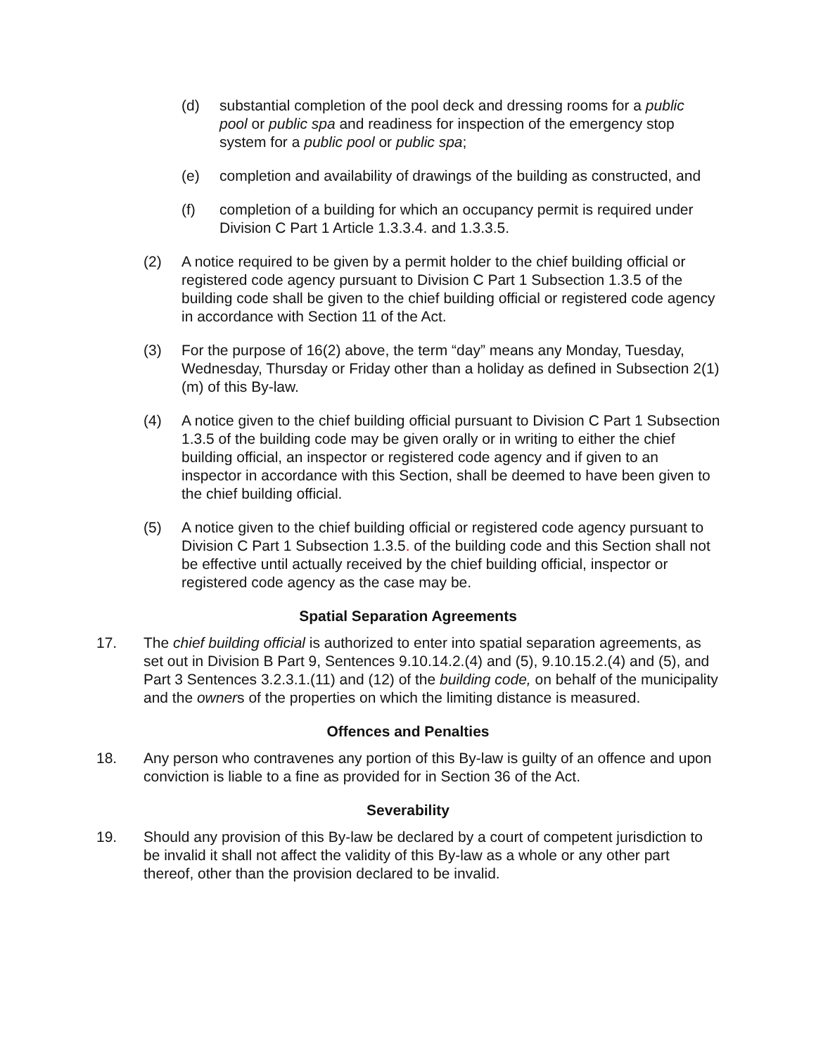(d) substantial completion of the pool deck and dressing rooms for a public pool or public spa and readiness for inspection of the emergency stop system for a public pool or public spa;
(e) completion and availability of drawings of the building as constructed, and
(f) completion of a building for which an occupancy permit is required under Division C Part 1 Article 1.3.3.4. and 1.3.3.5.
(2) A notice required to be given by a permit holder to the chief building official or registered code agency pursuant to Division C Part 1 Subsection 1.3.5 of the building code shall be given to the chief building official or registered code agency in accordance with Section 11 of the Act.
(3) For the purpose of 16(2) above, the term “day” means any Monday, Tuesday, Wednesday, Thursday or Friday other than a holiday as defined in Subsection 2(1) (m) of this By-law.
(4) A notice given to the chief building official pursuant to Division C Part 1 Subsection 1.3.5 of the building code may be given orally or in writing to either the chief building official, an inspector or registered code agency and if given to an inspector in accordance with this Section, shall be deemed to have been given to the chief building official.
(5) A notice given to the chief building official or registered code agency pursuant to Division C Part 1 Subsection 1.3.5. of the building code and this Section shall not be effective until actually received by the chief building official, inspector or registered code agency as the case may be.
Spatial Separation Agreements
17. The chief building official is authorized to enter into spatial separation agreements, as set out in Division B Part 9, Sentences 9.10.14.2.(4) and (5), 9.10.15.2.(4) and (5), and Part 3 Sentences 3.2.3.1.(11) and (12) of the building code, on behalf of the municipality and the owners of the properties on which the limiting distance is measured.
Offences and Penalties
18. Any person who contravenes any portion of this By-law is guilty of an offence and upon conviction is liable to a fine as provided for in Section 36 of the Act.
Severability
19. Should any provision of this By-law be declared by a court of competent jurisdiction to be invalid it shall not affect the validity of this By-law as a whole or any other part thereof, other than the provision declared to be invalid.